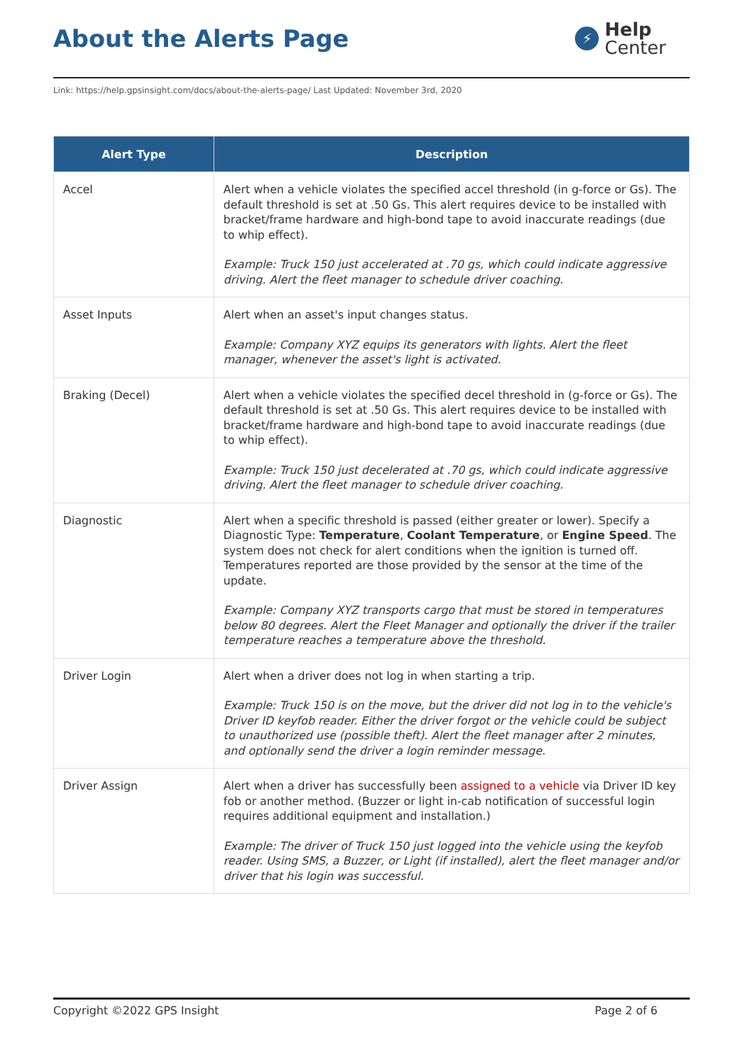About the Alerts Page
⚡
Help
Center
Link: https://help.gpsinsight.com/docs/about-the-alerts-page/ Last Updated: November 3rd, 2020
| Alert Type | Description |
| --- | --- |
| Accel | Alert when a vehicle violates the specified accel threshold (in g-force or Gs). The default threshold is set at .50 Gs. This alert requires device to be installed with bracket/frame hardware and high-bond tape to avoid inaccurate readings (due to whip effect). Example: Truck 150 just accelerated at .70 gs, which could indicate aggressive driving. Alert the fleet manager to schedule driver coaching. |
| Asset Inputs | Alert when an asset's input changes status. Example: Company XYZ equips its generators with lights. Alert the fleet manager, whenever the asset's light is activated. |
| Braking (Decel) | Alert when a vehicle violates the specified decel threshold in (g-force or Gs). The default threshold is set at .50 Gs. This alert requires device to be installed with bracket/frame hardware and high-bond tape to avoid inaccurate readings (due to whip effect). Example: Truck 150 just decelerated at .70 gs, which could indicate aggressive driving. Alert the fleet manager to schedule driver coaching. |
| Diagnostic | Alert when a specific threshold is passed (either greater or lower). Specify a Diagnostic Type: Temperature , Coolant Temperature , or Engine Speed . The system does not check for alert conditions when the ignition is turned off. Temperatures reported are those provided by the sensor at the time of the update. Example: Company XYZ transports cargo that must be stored in temperatures below 80 degrees. Alert the Fleet Manager and optionally the driver if the trailer temperature reaches a temperature above the threshold. |
| Driver Login | Alert when a driver does not log in when starting a trip. Example: Truck 150 is on the move, but the driver did not log in to the vehicle's Driver ID keyfob reader. Either the driver forgot or the vehicle could be subject to unauthorized use (possible theft). Alert the fleet manager after 2 minutes, and optionally send the driver a login reminder message. |
| Driver Assign | Alert when a driver has successfully been assigned to a vehicle via Driver ID key fob or another method. (Buzzer or light in-cab notification of successful login requires additional equipment and installation.) Example: The driver of Truck 150 just logged into the vehicle using the keyfob reader. Using SMS, a Buzzer, or Light (if installed), alert the fleet manager and/or driver that his login was successful. |
Copyright ©2022 GPS Insight Page 2 of 6